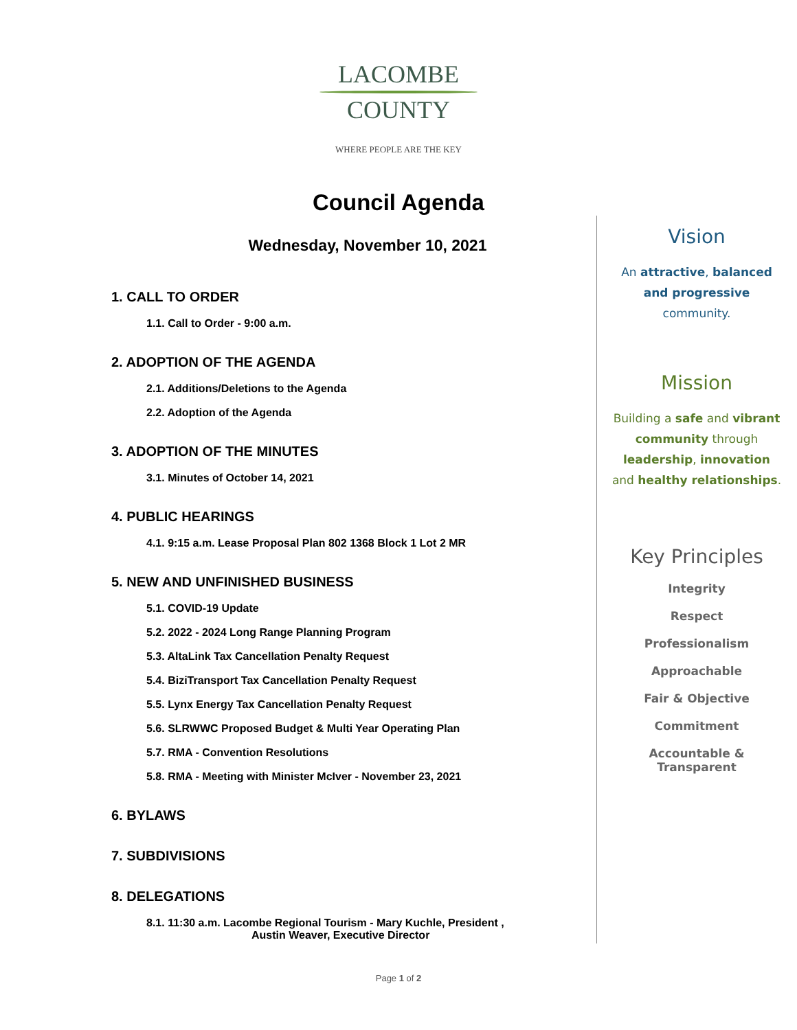LACOMBE
COUNTY
WHERE PEOPLE ARE THE KEY
Council Agenda
Wednesday, November 10, 2021
1. CALL TO ORDER
1.1. Call to Order - 9:00 a.m.
2. ADOPTION OF THE AGENDA
2.1. Additions/Deletions to the Agenda
2.2. Adoption of the Agenda
3. ADOPTION OF THE MINUTES
3.1. Minutes of October 14, 2021
4. PUBLIC HEARINGS
4.1. 9:15 a.m. Lease Proposal Plan 802 1368 Block 1 Lot 2 MR
5. NEW AND UNFINISHED BUSINESS
5.1. COVID-19 Update
5.2. 2022 - 2024 Long Range Planning Program
5.3. AltaLink Tax Cancellation Penalty Request
5.4. BiziTransport Tax Cancellation Penalty Request
5.5. Lynx Energy Tax Cancellation Penalty Request
5.6. SLRWWC Proposed Budget & Multi Year Operating Plan
5.7. RMA - Convention Resolutions
5.8. RMA - Meeting with Minister McIver - November 23, 2021
6. BYLAWS
7. SUBDIVISIONS
8. DELEGATIONS
8.1. 11:30 a.m. Lacombe Regional Tourism - Mary Kuchle, President ,
Austin Weaver, Executive Director
Vision
An attractive, balanced
and progressive
community.
Mission
Building a safe and vibrant
community through
leadership, innovation
and healthy relationships.
Key Principles
Integrity
Respect
Professionalism
Approachable
Fair & Objective
Commitment
Accountable &
Transparent
Page 1 of 2